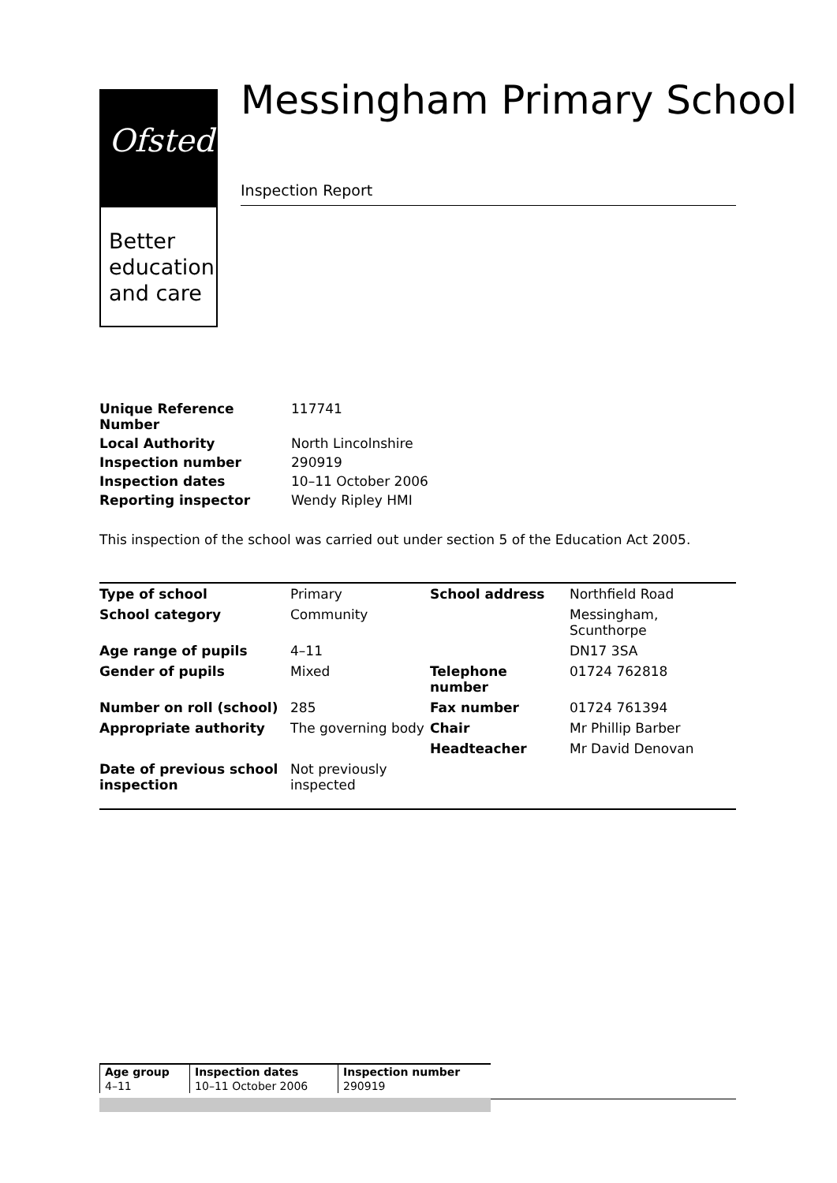Ofsted
Better
education
and care
Messingham Primary School
Inspection Report
| Unique Reference Number | 117741 |
| Local Authority | North Lincolnshire |
| Inspection number | 290919 |
| Inspection dates | 10–11 October 2006 |
| Reporting inspector | Wendy Ripley HMI |
This inspection of the school was carried out under section 5 of the Education Act 2005.
| Type of school | Primary | School address | Northfield Road |
| School category | Community | | Messingham, Scunthorpe |
| Age range of pupils | 4–11 | | DN17 3SA |
| Gender of pupils | Mixed | Telephone number | 01724 762818 |
| Number on roll (school) | 285 | Fax number | 01724 761394 |
| Appropriate authority | The governing body | Chair | Mr Phillip Barber |
| | | Headteacher | Mr David Denovan |
| Date of previous school inspection | Not previously inspected | | |
| Age group | Inspection dates | Inspection number |
| --- | --- | --- |
| 4–11 | 10–11 October 2006 | 290919 |